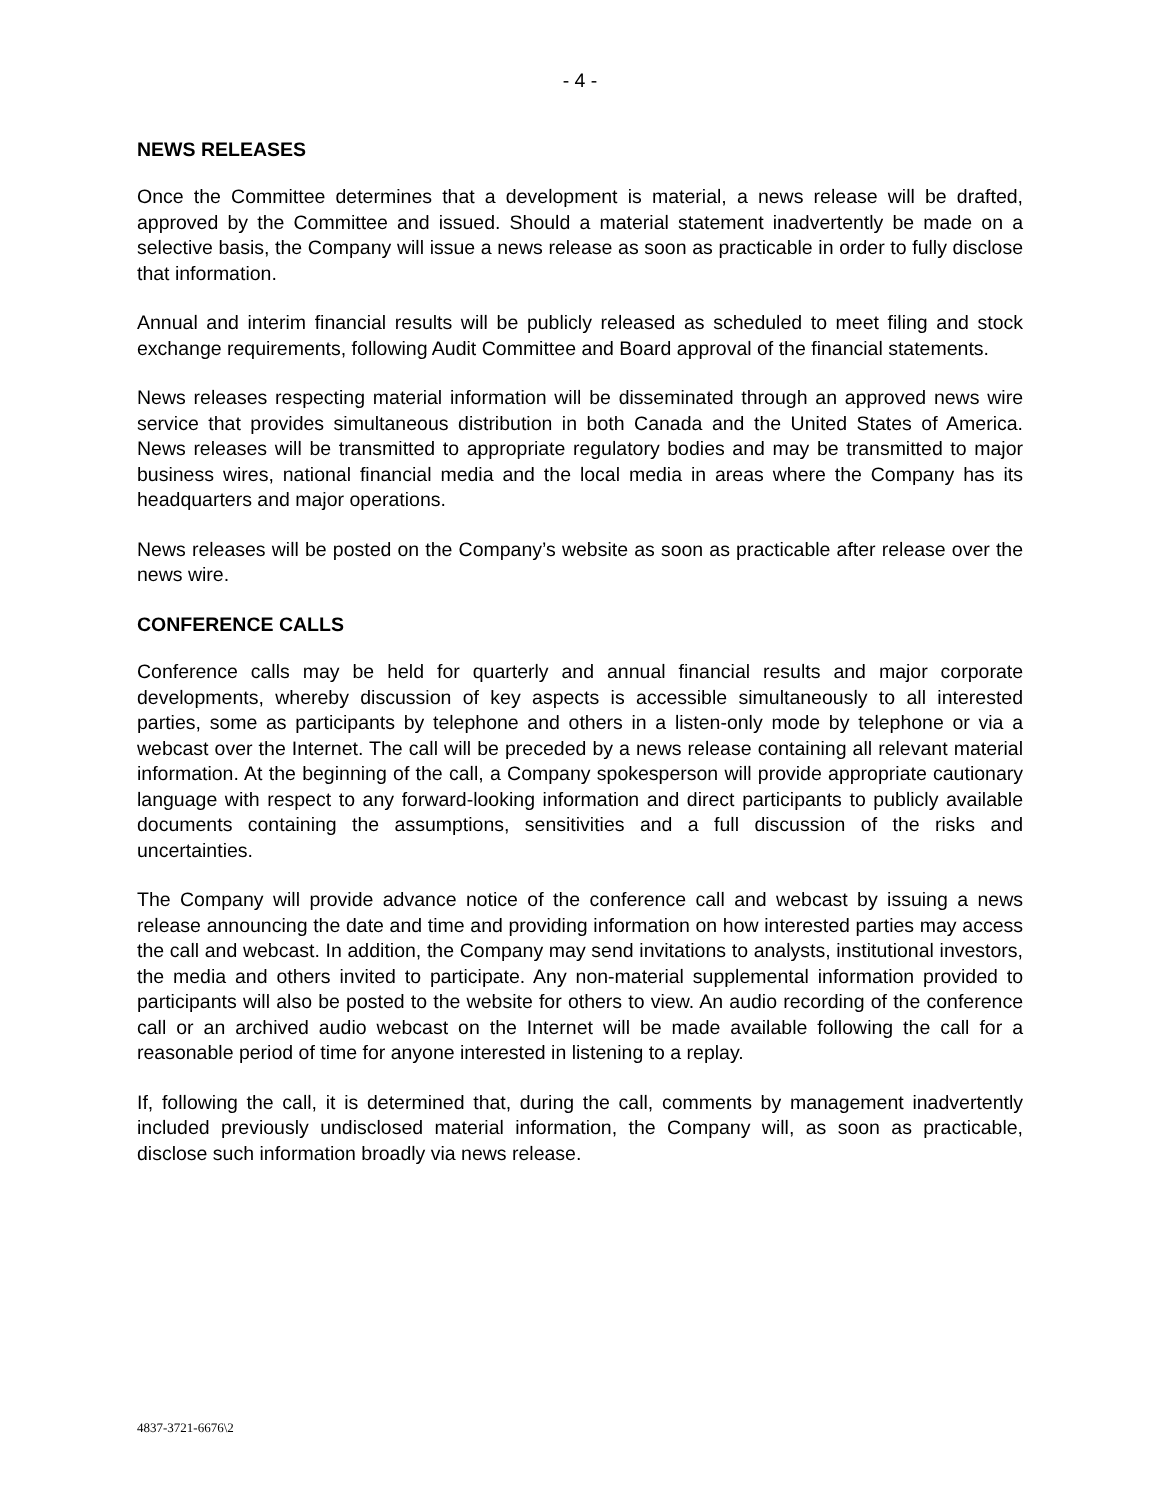- 4 -
NEWS RELEASES
Once the Committee determines that a development is material, a news release will be drafted, approved by the Committee and issued. Should a material statement inadvertently be made on a selective basis, the Company will issue a news release as soon as practicable in order to fully disclose that information.
Annual and interim financial results will be publicly released as scheduled to meet filing and stock exchange requirements, following Audit Committee and Board approval of the financial statements.
News releases respecting material information will be disseminated through an approved news wire service that provides simultaneous distribution in both Canada and the United States of America. News releases will be transmitted to appropriate regulatory bodies and may be transmitted to major business wires, national financial media and the local media in areas where the Company has its headquarters and major operations.
News releases will be posted on the Company’s website as soon as practicable after release over the news wire.
CONFERENCE CALLS
Conference calls may be held for quarterly and annual financial results and major corporate developments, whereby discussion of key aspects is accessible simultaneously to all interested parties, some as participants by telephone and others in a listen-only mode by telephone or via a webcast over the Internet. The call will be preceded by a news release containing all relevant material information. At the beginning of the call, a Company spokesperson will provide appropriate cautionary language with respect to any forward-looking information and direct participants to publicly available documents containing the assumptions, sensitivities and a full discussion of the risks and uncertainties.
The Company will provide advance notice of the conference call and webcast by issuing a news release announcing the date and time and providing information on how interested parties may access the call and webcast. In addition, the Company may send invitations to analysts, institutional investors, the media and others invited to participate. Any non-material supplemental information provided to participants will also be posted to the website for others to view. An audio recording of the conference call or an archived audio webcast on the Internet will be made available following the call for a reasonable period of time for anyone interested in listening to a replay.
If, following the call, it is determined that, during the call, comments by management inadvertently included previously undisclosed material information, the Company will, as soon as practicable, disclose such information broadly via news release.
4837-3721-6676\2